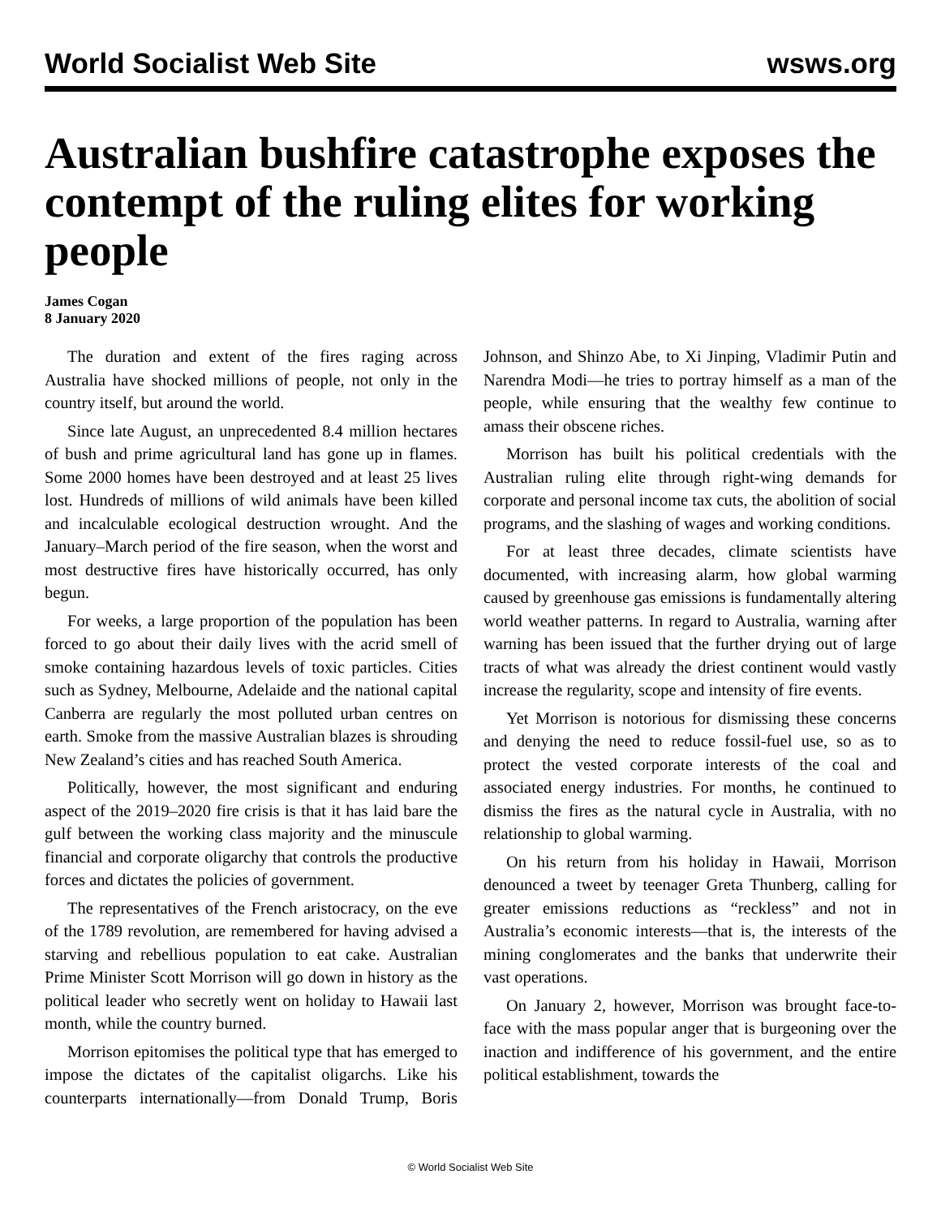World Socialist Web Site wsws.org
Australian bushfire catastrophe exposes the contempt of the ruling elites for working people
James Cogan
8 January 2020
The duration and extent of the fires raging across Australia have shocked millions of people, not only in the country itself, but around the world.
Since late August, an unprecedented 8.4 million hectares of bush and prime agricultural land has gone up in flames. Some 2000 homes have been destroyed and at least 25 lives lost. Hundreds of millions of wild animals have been killed and incalculable ecological destruction wrought. And the January–March period of the fire season, when the worst and most destructive fires have historically occurred, has only begun.
For weeks, a large proportion of the population has been forced to go about their daily lives with the acrid smell of smoke containing hazardous levels of toxic particles. Cities such as Sydney, Melbourne, Adelaide and the national capital Canberra are regularly the most polluted urban centres on earth. Smoke from the massive Australian blazes is shrouding New Zealand’s cities and has reached South America.
Politically, however, the most significant and enduring aspect of the 2019–2020 fire crisis is that it has laid bare the gulf between the working class majority and the minuscule financial and corporate oligarchy that controls the productive forces and dictates the policies of government.
The representatives of the French aristocracy, on the eve of the 1789 revolution, are remembered for having advised a starving and rebellious population to eat cake. Australian Prime Minister Scott Morrison will go down in history as the political leader who secretly went on holiday to Hawaii last month, while the country burned.
Morrison epitomises the political type that has emerged to impose the dictates of the capitalist oligarchs. Like his counterparts internationally—from Donald Trump, Boris Johnson, and Shinzo Abe, to Xi Jinping, Vladimir Putin and Narendra Modi—he tries to portray himself as a man of the people, while ensuring that the wealthy few continue to amass their obscene riches.
Morrison has built his political credentials with the Australian ruling elite through right-wing demands for corporate and personal income tax cuts, the abolition of social programs, and the slashing of wages and working conditions.
For at least three decades, climate scientists have documented, with increasing alarm, how global warming caused by greenhouse gas emissions is fundamentally altering world weather patterns. In regard to Australia, warning after warning has been issued that the further drying out of large tracts of what was already the driest continent would vastly increase the regularity, scope and intensity of fire events.
Yet Morrison is notorious for dismissing these concerns and denying the need to reduce fossil-fuel use, so as to protect the vested corporate interests of the coal and associated energy industries. For months, he continued to dismiss the fires as the natural cycle in Australia, with no relationship to global warming.
On his return from his holiday in Hawaii, Morrison denounced a tweet by teenager Greta Thunberg, calling for greater emissions reductions as “reckless” and not in Australia’s economic interests—that is, the interests of the mining conglomerates and the banks that underwrite their vast operations.
On January 2, however, Morrison was brought face-to-face with the mass popular anger that is burgeoning over the inaction and indifference of his government, and the entire political establishment, towards the
© World Socialist Web Site